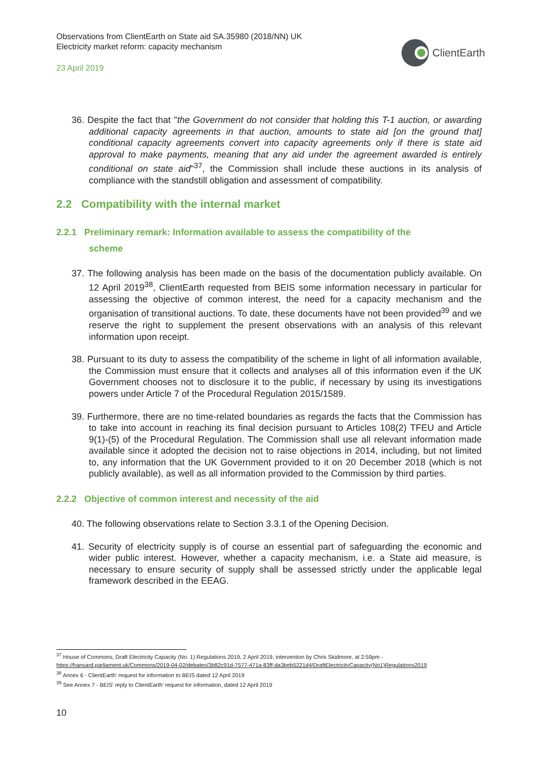Observations from ClientEarth on State aid SA.35980 (2018/NN) UK
Electricity market reform: capacity mechanism
23 April 2019
ClientEarth
36. Despite the fact that "the Government do not consider that holding this T-1 auction, or awarding additional capacity agreements in that auction, amounts to state aid [on the ground that] conditional capacity agreements convert into capacity agreements only if there is state aid approval to make payments, meaning that any aid under the agreement awarded is entirely conditional on state aid"<sup>37</sup>, the Commission shall include these auctions in its analysis of compliance with the standstill obligation and assessment of compatibility.
2.2 Compatibility with the internal market
2.2.1 Preliminary remark: Information available to assess the compatibility of the
scheme
37. The following analysis has been made on the basis of the documentation publicly available. On 12 April 2019<sup>38</sup>, ClientEarth requested from BEIS some information necessary in particular for assessing the objective of common interest, the need for a capacity mechanism and the organisation of transitional auctions. To date, these documents have not been provided<sup>39</sup> and we reserve the right to supplement the present observations with an analysis of this relevant information upon receipt.
38. Pursuant to its duty to assess the compatibility of the scheme in light of all information available, the Commission must ensure that it collects and analyses all of this information even if the UK Government chooses not to disclosure it to the public, if necessary by using its investigations powers under Article 7 of the Procedural Regulation 2015/1589.
39. Furthermore, there are no time-related boundaries as regards the facts that the Commission has to take into account in reaching its final decision pursuant to Articles 108(2) TFEU and Article 9(1)-(5) of the Procedural Regulation. The Commission shall use all relevant information made available since it adopted the decision not to raise objections in 2014, including, but not limited to, any information that the UK Government provided to it on 20 December 2018 (which is not publicly available), as well as all information provided to the Commission by third parties.
2.2.2 Objective of common interest and necessity of the aid
40. The following observations relate to Section 3.3.1 of the Opening Decision.
41. Security of electricity supply is of course an essential part of safeguarding the economic and wider public interest. However, whether a capacity mechanism, i.e. a State aid measure, is necessary to ensure security of supply shall be assessed strictly under the applicable legal framework described in the EEAG.
<sup>37</sup> House of Commons, Draft Electricity Capacity (No. 1) Regulations 2019, 2 April 2019, intervention by Chris Skidmore, at 2:59pm -
https://hansard.parliament.uk/Commons/2019-04-02/debates/3b82c91d-7577-471a-83ff-da3beb5221d4/DraftElectricityCapacity(No1)Regulations2019
<sup>38</sup> Annex 6 - ClientEarth' request for information to BEIS dated 12 April 2019
<sup>39</sup> See Annex 7 - BEIS' reply to ClientEarth' request for information, dated 12 April 2019
10